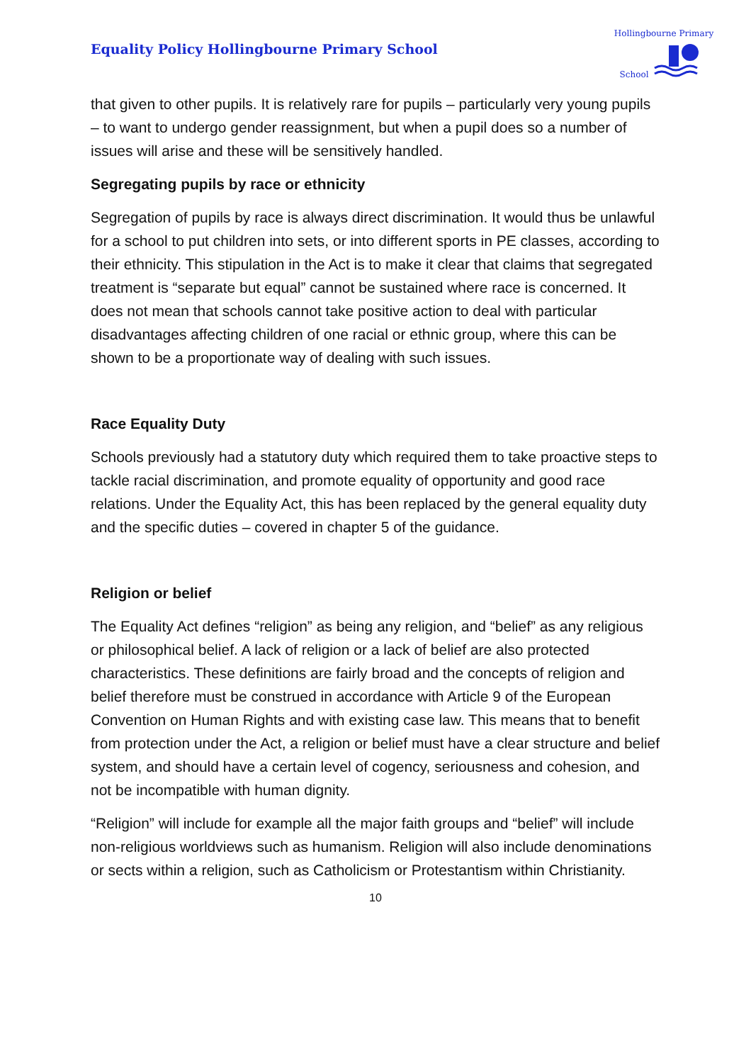Equality Policy Hollingbourne Primary School
Hollingbourne Primary School
that given to other pupils. It is relatively rare for pupils – particularly very young pupils – to want to undergo gender reassignment, but when a pupil does so a number of issues will arise and these will be sensitively handled.
Segregating pupils by race or ethnicity
Segregation of pupils by race is always direct discrimination. It would thus be unlawful for a school to put children into sets, or into different sports in PE classes, according to their ethnicity. This stipulation in the Act is to make it clear that claims that segregated treatment is “separate but equal” cannot be sustained where race is concerned. It does not mean that schools cannot take positive action to deal with particular disadvantages affecting children of one racial or ethnic group, where this can be shown to be a proportionate way of dealing with such issues.
Race Equality Duty
Schools previously had a statutory duty which required them to take proactive steps to tackle racial discrimination, and promote equality of opportunity and good race relations. Under the Equality Act, this has been replaced by the general equality duty and the specific duties – covered in chapter 5 of the guidance.
Religion or belief
The Equality Act defines “religion” as being any religion, and “belief” as any religious or philosophical belief. A lack of religion or a lack of belief are also protected characteristics. These definitions are fairly broad and the concepts of religion and belief therefore must be construed in accordance with Article 9 of the European Convention on Human Rights and with existing case law. This means that to benefit from protection under the Act, a religion or belief must have a clear structure and belief system, and should have a certain level of cogency, seriousness and cohesion, and not be incompatible with human dignity.
“Religion” will include for example all the major faith groups and “belief” will include non-religious worldviews such as humanism. Religion will also include denominations or sects within a religion, such as Catholicism or Protestantism within Christianity.
10